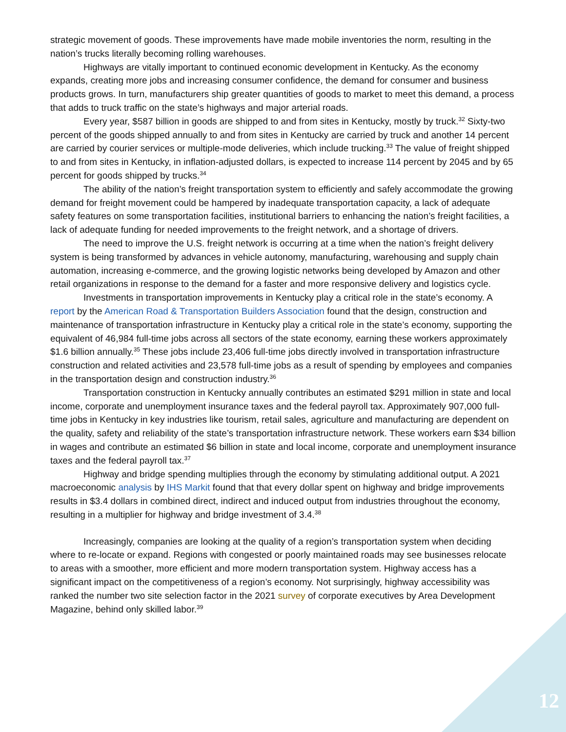strategic movement of goods. These improvements have made mobile inventories the norm, resulting in the nation’s trucks literally becoming rolling warehouses.
Highways are vitally important to continued economic development in Kentucky. As the economy expands, creating more jobs and increasing consumer confidence, the demand for consumer and business products grows. In turn, manufacturers ship greater quantities of goods to market to meet this demand, a process that adds to truck traffic on the state’s highways and major arterial roads.
Every year, $587 billion in goods are shipped to and from sites in Kentucky, mostly by truck.<sup>32</sup> Sixty-two percent of the goods shipped annually to and from sites in Kentucky are carried by truck and another 14 percent are carried by courier services or multiple-mode deliveries, which include trucking.<sup>33</sup> The value of freight shipped to and from sites in Kentucky, in inflation-adjusted dollars, is expected to increase 114 percent by 2045 and by 65 percent for goods shipped by trucks.<sup>34</sup>
The ability of the nation’s freight transportation system to efficiently and safely accommodate the growing demand for freight movement could be hampered by inadequate transportation capacity, a lack of adequate safety features on some transportation facilities, institutional barriers to enhancing the nation’s freight facilities, a lack of adequate funding for needed improvements to the freight network, and a shortage of drivers.
The need to improve the U.S. freight network is occurring at a time when the nation’s freight delivery system is being transformed by advances in vehicle autonomy, manufacturing, warehousing and supply chain automation, increasing e-commerce, and the growing logistic networks being developed by Amazon and other retail organizations in response to the demand for a faster and more responsive delivery and logistics cycle.
Investments in transportation improvements in Kentucky play a critical role in the state’s economy. A report by the American Road & Transportation Builders Association found that the design, construction and maintenance of transportation infrastructure in Kentucky play a critical role in the state’s economy, supporting the equivalent of 46,984 full-time jobs across all sectors of the state economy, earning these workers approximately $1.6 billion annually.<sup>35</sup> These jobs include 23,406 full-time jobs directly involved in transportation infrastructure construction and related activities and 23,578 full-time jobs as a result of spending by employees and companies in the transportation design and construction industry.<sup>36</sup>
Transportation construction in Kentucky annually contributes an estimated $291 million in state and local income, corporate and unemployment insurance taxes and the federal payroll tax. Approximately 907,000 full-time jobs in Kentucky in key industries like tourism, retail sales, agriculture and manufacturing are dependent on the quality, safety and reliability of the state’s transportation infrastructure network. These workers earn $34 billion in wages and contribute an estimated $6 billion in state and local income, corporate and unemployment insurance taxes and the federal payroll tax.<sup>37</sup>
Highway and bridge spending multiplies through the economy by stimulating additional output. A 2021 macroeconomic analysis by IHS Markit found that that every dollar spent on highway and bridge improvements results in $3.4 dollars in combined direct, indirect and induced output from industries throughout the economy, resulting in a multiplier for highway and bridge investment of 3.4.<sup>38</sup>
Increasingly, companies are looking at the quality of a region’s transportation system when deciding where to re-locate or expand. Regions with congested or poorly maintained roads may see businesses relocate to areas with a smoother, more efficient and more modern transportation system. Highway access has a significant impact on the competitiveness of a region’s economy. Not surprisingly, highway accessibility was ranked the number two site selection factor in the 2021 survey of corporate executives by Area Development Magazine, behind only skilled labor.<sup>39</sup>
12